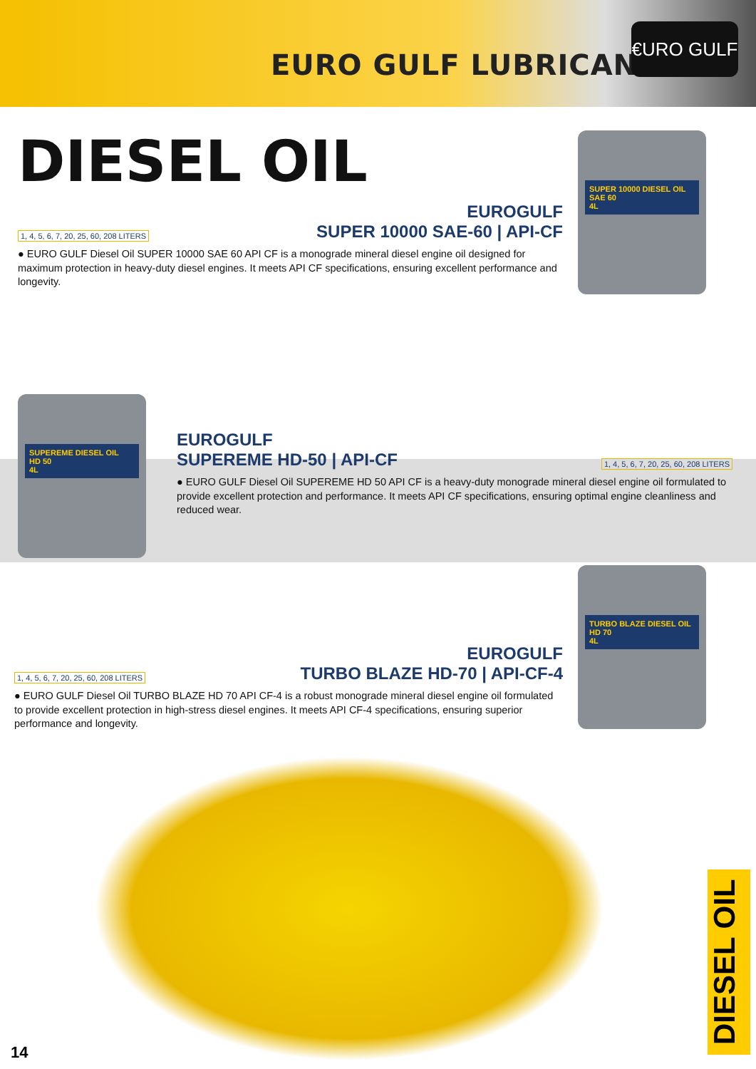EURO GULF LUBRICANTS
€URO GULF
DIESEL OIL
SUPER 10000 DIESEL OIL
SAE 60
4L
1, 4, 5, 6, 7, 20, 25, 60, 208 LITERS
EUROGULF
SUPER 10000 SAE-60 | API-CF
● EURO GULF Diesel Oil SUPER 10000 SAE 60 API CF is a monograde mineral diesel engine oil designed for maximum protection in heavy-duty diesel engines. It meets API CF specifications, ensuring excellent performance and longevity.
SUPEREME DIESEL OIL
HD 50
4L
EUROGULF
SUPEREME HD-50 | API-CF
1, 4, 5, 6, 7, 20, 25, 60, 208 LITERS
● EURO GULF Diesel Oil SUPEREME HD 50 API CF is a heavy-duty monograde mineral diesel engine oil formulated to provide excellent protection and performance. It meets API CF specifications, ensuring optimal engine cleanliness and reduced wear.
TURBO BLAZE DIESEL OIL
HD 70
4L
1, 4, 5, 6, 7, 20, 25, 60, 208 LITERS
EUROGULF
TURBO BLAZE HD-70 | API-CF-4
● EURO GULF Diesel Oil TURBO BLAZE HD 70 API CF-4 is a robust monograde mineral diesel engine oil formulated to provide excellent protection in high-stress diesel engines. It meets API CF-4 specifications, ensuring superior performance and longevity.
14
DIESEL OIL